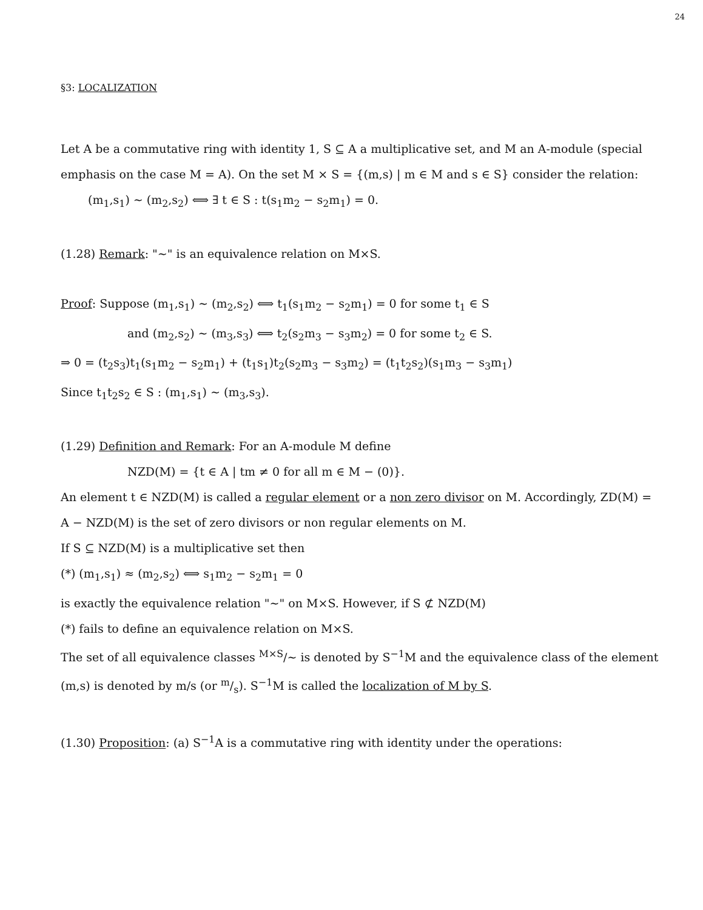24
§3: LOCALIZATION
Let A be a commutative ring with identity 1, S ⊆ A a multiplicative set, and M an A-module (special emphasis on the case M = A). On the set M × S = {(m,s) | m ∈ M and s ∈ S} consider the relation:
(m<sub>1</sub>,s<sub>1</sub>) ~ (m<sub>2</sub>,s<sub>2</sub>) ⟺ ∃ t ∈ S : t(s<sub>1</sub>m<sub>2</sub> − s<sub>2</sub>m<sub>1</sub>) = 0.
(1.28) Remark: "~" is an equivalence relation on M×S.
Proof: Suppose (m<sub>1</sub>,s<sub>1</sub>) ~ (m<sub>2</sub>,s<sub>2</sub>) ⟺ t<sub>1</sub>(s<sub>1</sub>m<sub>2</sub> − s<sub>2</sub>m<sub>1</sub>) = 0 for some t<sub>1</sub> ∈ S
and (m<sub>2</sub>,s<sub>2</sub>) ~ (m<sub>3</sub>,s<sub>3</sub>) ⟺ t<sub>2</sub>(s<sub>2</sub>m<sub>3</sub> − s<sub>3</sub>m<sub>2</sub>) = 0 for some t<sub>2</sub> ∈ S.
⇒ 0 = (t<sub>2</sub>s<sub>3</sub>)t<sub>1</sub>(s<sub>1</sub>m<sub>2</sub> − s<sub>2</sub>m<sub>1</sub>) + (t<sub>1</sub>s<sub>1</sub>)t<sub>2</sub>(s<sub>2</sub>m<sub>3</sub> − s<sub>3</sub>m<sub>2</sub>) = (t<sub>1</sub>t<sub>2</sub>s<sub>2</sub>)(s<sub>1</sub>m<sub>3</sub> − s<sub>3</sub>m<sub>1</sub>)
Since t<sub>1</sub>t<sub>2</sub>s<sub>2</sub> ∈ S : (m<sub>1</sub>,s<sub>1</sub>) ~ (m<sub>3</sub>,s<sub>3</sub>).
(1.29) Definition and Remark: For an A-module M define
NZD(M) = {t ∈ A | tm ≠ 0 for all m ∈ M − (0)}.
An element t ∈ NZD(M) is called a regular element or a non zero divisor on M. Accordingly, ZD(M) = A − NZD(M) is the set of zero divisors or non regular elements on M.
If S ⊆ NZD(M) is a multiplicative set then
(*) (m<sub>1</sub>,s<sub>1</sub>) ≈ (m<sub>2</sub>,s<sub>2</sub>) ⟺ s<sub>1</sub>m<sub>2</sub> − s<sub>2</sub>m<sub>1</sub> = 0
is exactly the equivalence relation "~" on M×S. However, if S ⊄ NZD(M)
(*) fails to define an equivalence relation on M×S.
The set of all equivalence classes <sup>M×S</sup>/~ is denoted by S<sup>−1</sup>M and the equivalence class of the element (m,s) is denoted by m/s (or m/s). S<sup>−1</sup>M is called the localization of M by S.
(1.30) Proposition: (a) S<sup>−1</sup>A is a commutative ring with identity under the operations: